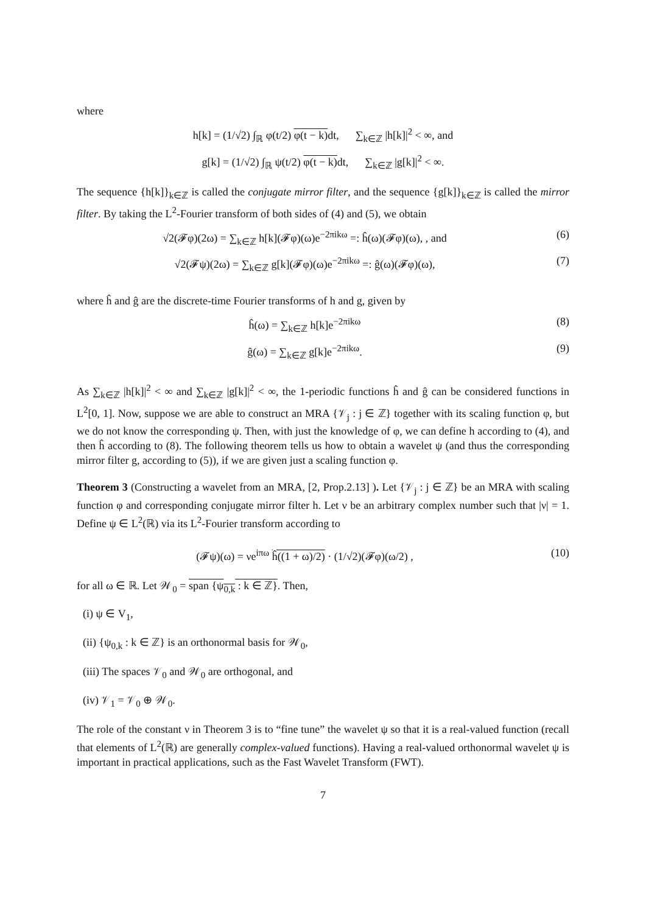where
h[k] = (1/√2) ∫<sub>ℝ</sub> φ(t/2) φ(t − k) dt, ∑<sub>k∈ℤ</sub> |h[k]|<sup>2</sup> < ∞, and
g[k] = (1/√2) ∫<sub>ℝ</sub> ψ(t/2) φ(t − k) dt, ∑<sub>k∈ℤ</sub> |g[k]|<sup>2</sup> < ∞.
The sequence {h[k]}<sub>k∈ℤ</sub> is called the conjugate mirror filter, and the sequence {g[k]}<sub>k∈ℤ</sub> is called the mirror filter. By taking the L<sup>2</sup>-Fourier transform of both sides of (4) and (5), we obtain
√2(𝓕φ)(2ω) = ∑<sub>k∈ℤ</sub> h[k](𝓕φ)(ω)e<sup>−2πikω</sup> =: ĥ(ω)(𝓕φ)(ω), , and
(6)
√2(𝓕ψ)(2ω) = ∑<sub>k∈ℤ</sub> g[k](𝓕φ)(ω)e<sup>−2πikω</sup> =: ĝ(ω)(𝓕φ)(ω),
(7)
where ĥ and ĝ are the discrete-time Fourier transforms of h and g, given by
ĥ(ω) = ∑<sub>k∈ℤ</sub> h[k]e<sup>−2πikω</sup> (8)
ĝ(ω) = ∑<sub>k∈ℤ</sub> g[k]e<sup>−2πikω</sup>. (9)
As ∑<sub>k∈ℤ</sub> |h[k]|<sup>2</sup> < ∞ and ∑<sub>k∈ℤ</sub> |g[k]|<sup>2</sup> < ∞, the 1-periodic functions ĥ and ĝ can be considered functions in L<sup>2</sup>[0, 1]. Now, suppose we are able to construct an MRA {𝒱<sub>j</sub> : j ∈ ℤ} together with its scaling function φ, but we do not know the corresponding ψ. Then, with just the knowledge of φ, we can define h according to (4), and then ĥ according to (8). The following theorem tells us how to obtain a wavelet ψ (and thus the corresponding mirror filter g, according to (5)), if we are given just a scaling function φ.
Theorem 3 (Constructing a wavelet from an MRA, [2, Prop.2.13] ). Let {𝒱<sub>j</sub> : j ∈ ℤ} be an MRA with scaling function φ and corresponding conjugate mirror filter h. Let ν be an arbitrary complex number such that |ν| = 1. Define ψ ∈ L<sup>2</sup>(ℝ) via its L<sup>2</sup>-Fourier transform according to
(𝓕ψ)(ω) = νe<sup>iπω</sup> ĥ((1 + ω)/2) · (1/√2)(𝓕φ)(ω/2) ,
(10)
for all ω ∈ ℝ. Let 𝒲<sub>0</sub> = span {ψ<sub>0,k</sub> : k ∈ ℤ}. Then,
(i) ψ ∈ V<sub>1</sub>,
(ii) {ψ<sub>0,k</sub> : k ∈ ℤ} is an orthonormal basis for 𝒲<sub>0</sub>,
(iii) The spaces 𝒱<sub>0</sub> and 𝒲<sub>0</sub> are orthogonal, and
(iv) 𝒱<sub>1</sub> = 𝒱<sub>0</sub> ⊕ 𝒲<sub>0</sub>.
The role of the constant ν in Theorem 3 is to “fine tune” the wavelet ψ so that it is a real-valued function (recall that elements of L<sup>2</sup>(ℝ) are generally complex-valued functions). Having a real-valued orthonormal wavelet ψ is important in practical applications, such as the Fast Wavelet Transform (FWT).
7